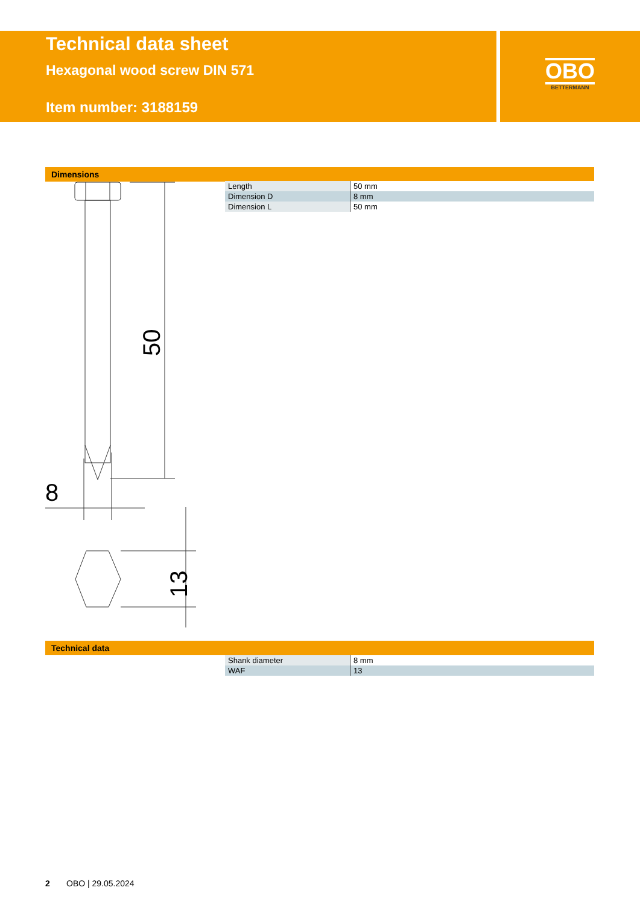Technical data sheet
Hexagonal wood screw DIN 571
Item number: 3188159
OBO
BETTERMANN
Dimensions
8
50
13
| Length | 50 mm |
| Dimension D | 8 mm |
| Dimension L | 50 mm |
Technical data
| Shank diameter | 8 mm |
| WAF | 13 |
2 OBO | 29.05.2024